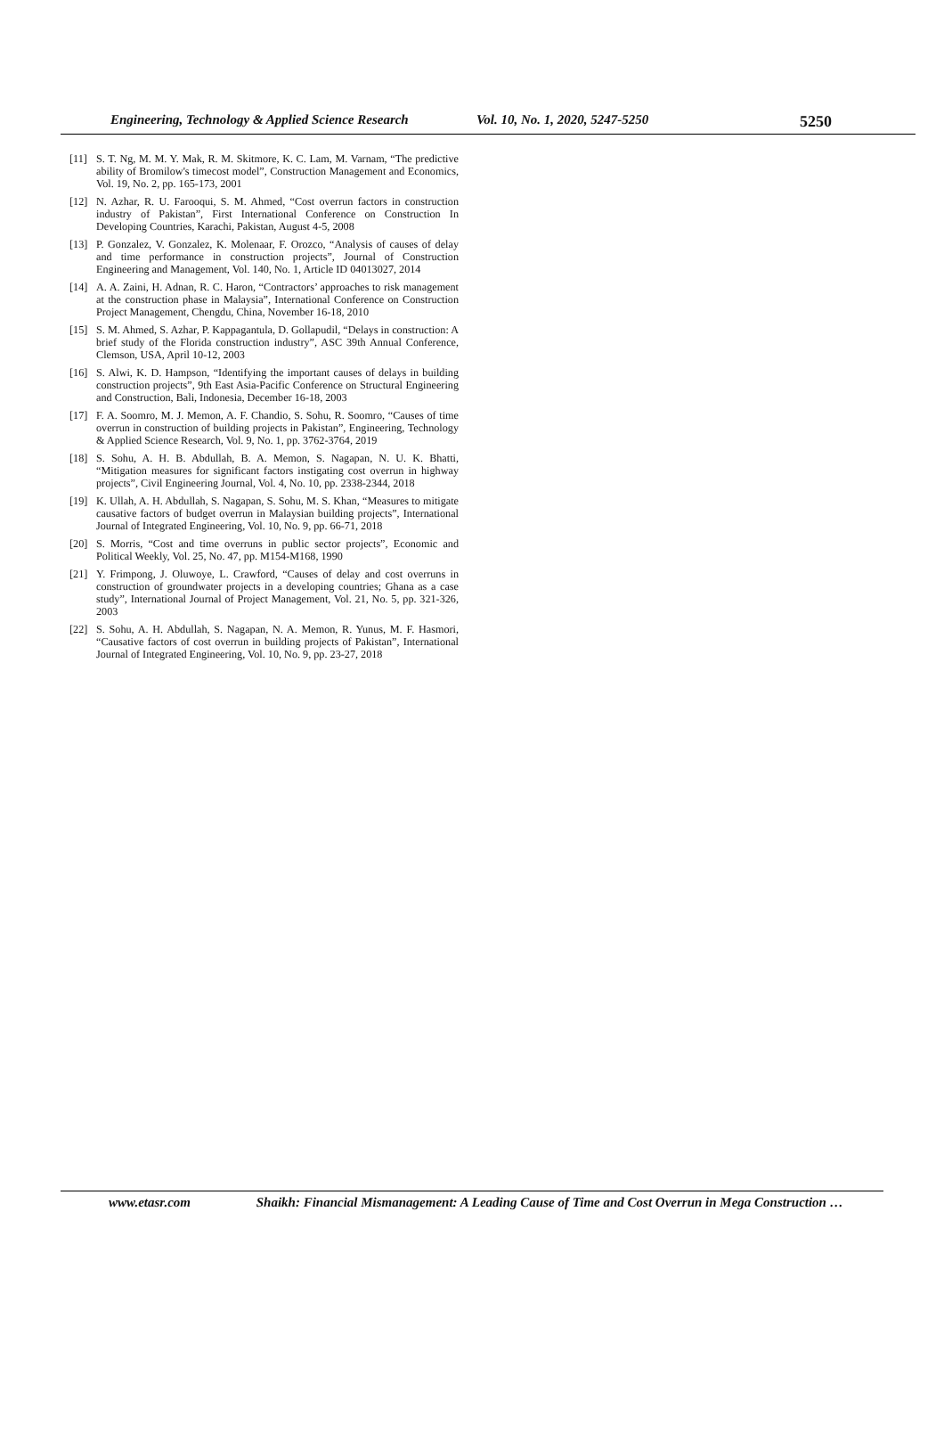Engineering, Technology & Applied Science Research Vol. 10, No. 1, 2020, 5247-5250 5250
[11] S. T. Ng, M. M. Y. Mak, R. M. Skitmore, K. C. Lam, M. Varnam, “The predictive ability of Bromilow's timecost model”, Construction Management and Economics, Vol. 19, No. 2, pp. 165-173, 2001
[12] N. Azhar, R. U. Farooqui, S. M. Ahmed, “Cost overrun factors in construction industry of Pakistan”, First International Conference on Construction In Developing Countries, Karachi, Pakistan, August 4-5, 2008
[13] P. Gonzalez, V. Gonzalez, K. Molenaar, F. Orozco, “Analysis of causes of delay and time performance in construction projects”, Journal of Construction Engineering and Management, Vol. 140, No. 1, Article ID 04013027, 2014
[14] A. A. Zaini, H. Adnan, R. C. Haron, “Contractors’ approaches to risk management at the construction phase in Malaysia”, International Conference on Construction Project Management, Chengdu, China, November 16-18, 2010
[15] S. M. Ahmed, S. Azhar, P. Kappagantula, D. Gollapudil, “Delays in construction: A brief study of the Florida construction industry”, ASC 39th Annual Conference, Clemson, USA, April 10-12, 2003
[16] S. Alwi, K. D. Hampson, “Identifying the important causes of delays in building construction projects”, 9th East Asia-Pacific Conference on Structural Engineering and Construction, Bali, Indonesia, December 16-18, 2003
[17] F. A. Soomro, M. J. Memon, A. F. Chandio, S. Sohu, R. Soomro, “Causes of time overrun in construction of building projects in Pakistan”, Engineering, Technology & Applied Science Research, Vol. 9, No. 1, pp. 3762-3764, 2019
[18] S. Sohu, A. H. B. Abdullah, B. A. Memon, S. Nagapan, N. U. K. Bhatti, “Mitigation measures for significant factors instigating cost overrun in highway projects”, Civil Engineering Journal, Vol. 4, No. 10, pp. 2338-2344, 2018
[19] K. Ullah, A. H. Abdullah, S. Nagapan, S. Sohu, M. S. Khan, “Measures to mitigate causative factors of budget overrun in Malaysian building projects”, International Journal of Integrated Engineering, Vol. 10, No. 9, pp. 66-71, 2018
[20] S. Morris, “Cost and time overruns in public sector projects”, Economic and Political Weekly, Vol. 25, No. 47, pp. M154-M168, 1990
[21] Y. Frimpong, J. Oluwoye, L. Crawford, “Causes of delay and cost overruns in construction of groundwater projects in a developing countries; Ghana as a case study”, International Journal of Project Management, Vol. 21, No. 5, pp. 321-326, 2003
[22] S. Sohu, A. H. Abdullah, S. Nagapan, N. A. Memon, R. Yunus, M. F. Hasmori, “Causative factors of cost overrun in building projects of Pakistan”, International Journal of Integrated Engineering, Vol. 10, No. 9, pp. 23-27, 2018
www.etasr.com Shaikh: Financial Mismanagement: A Leading Cause of Time and Cost Overrun in Mega Construction …